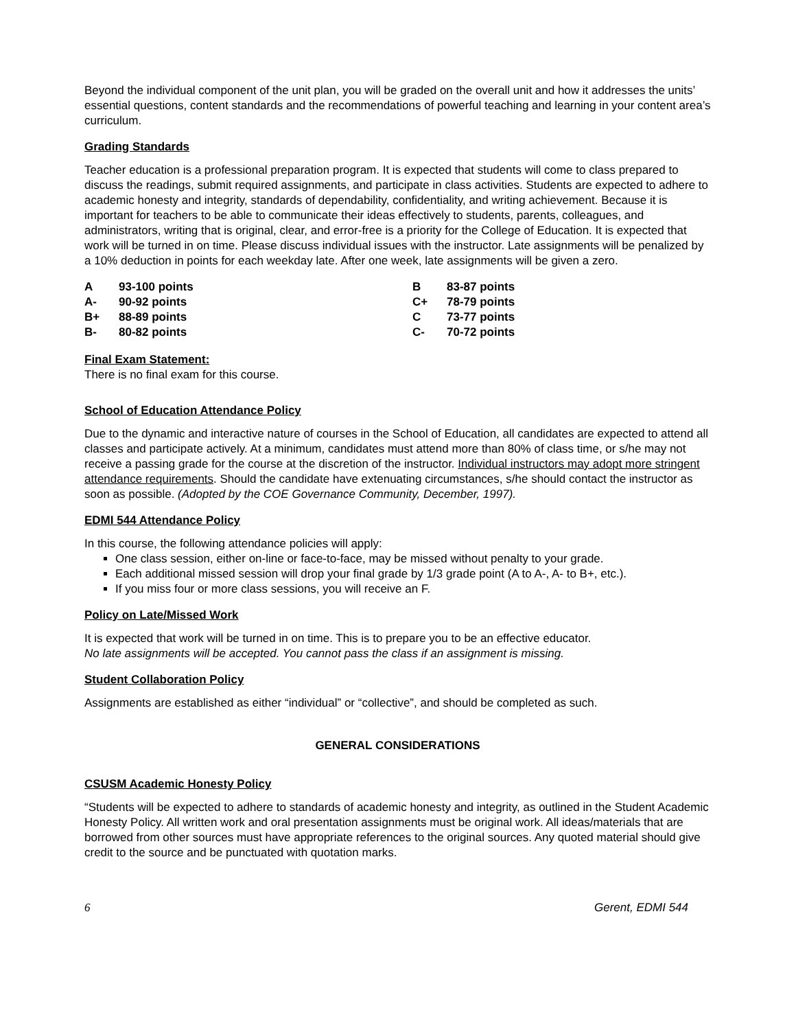Beyond the individual component of the unit plan, you will be graded on the overall unit and how it addresses the units’ essential questions, content standards and the recommendations of powerful teaching and learning in your content area’s curriculum.
Grading Standards
Teacher education is a professional preparation program. It is expected that students will come to class prepared to discuss the readings, submit required assignments, and participate in class activities. Students are expected to adhere to academic honesty and integrity, standards of dependability, confidentiality, and writing achievement. Because it is important for teachers to be able to communicate their ideas effectively to students, parents, colleagues, and administrators, writing that is original, clear, and error-free is a priority for the College of Education. It is expected that work will be turned in on time. Please discuss individual issues with the instructor. Late assignments will be penalized by a 10% deduction in points for each weekday late. After one week, late assignments will be given a zero.
| A | 93-100 points | B | 83-87 points |
| A- | 90-92 points | C+ | 78-79 points |
| B+ | 88-89 points | C | 73-77 points |
| B- | 80-82 points | C- | 70-72 points |
Final Exam Statement:
There is no final exam for this course.
School of Education Attendance Policy
Due to the dynamic and interactive nature of courses in the School of Education, all candidates are expected to attend all classes and participate actively. At a minimum, candidates must attend more than 80% of class time, or s/he may not receive a passing grade for the course at the discretion of the instructor. Individual instructors may adopt more stringent attendance requirements. Should the candidate have extenuating circumstances, s/he should contact the instructor as soon as possible. (Adopted by the COE Governance Community, December, 1997).
EDMI 544 Attendance Policy
In this course, the following attendance policies will apply:
One class session, either on-line or face-to-face, may be missed without penalty to your grade.
Each additional missed session will drop your final grade by 1/3 grade point (A to A-, A- to B+, etc.).
If you miss four or more class sessions, you will receive an F.
Policy on Late/Missed Work
It is expected that work will be turned in on time. This is to prepare you to be an effective educator.
No late assignments will be accepted. You cannot pass the class if an assignment is missing.
Student Collaboration Policy
Assignments are established as either “individual” or “collective”, and should be completed as such.
GENERAL CONSIDERATIONS
CSUSM Academic Honesty Policy
“Students will be expected to adhere to standards of academic honesty and integrity, as outlined in the Student Academic Honesty Policy. All written work and oral presentation assignments must be original work. All ideas/materials that are borrowed from other sources must have appropriate references to the original sources. Any quoted material should give credit to the source and be punctuated with quotation marks.
6 Gerent, EDMI 544